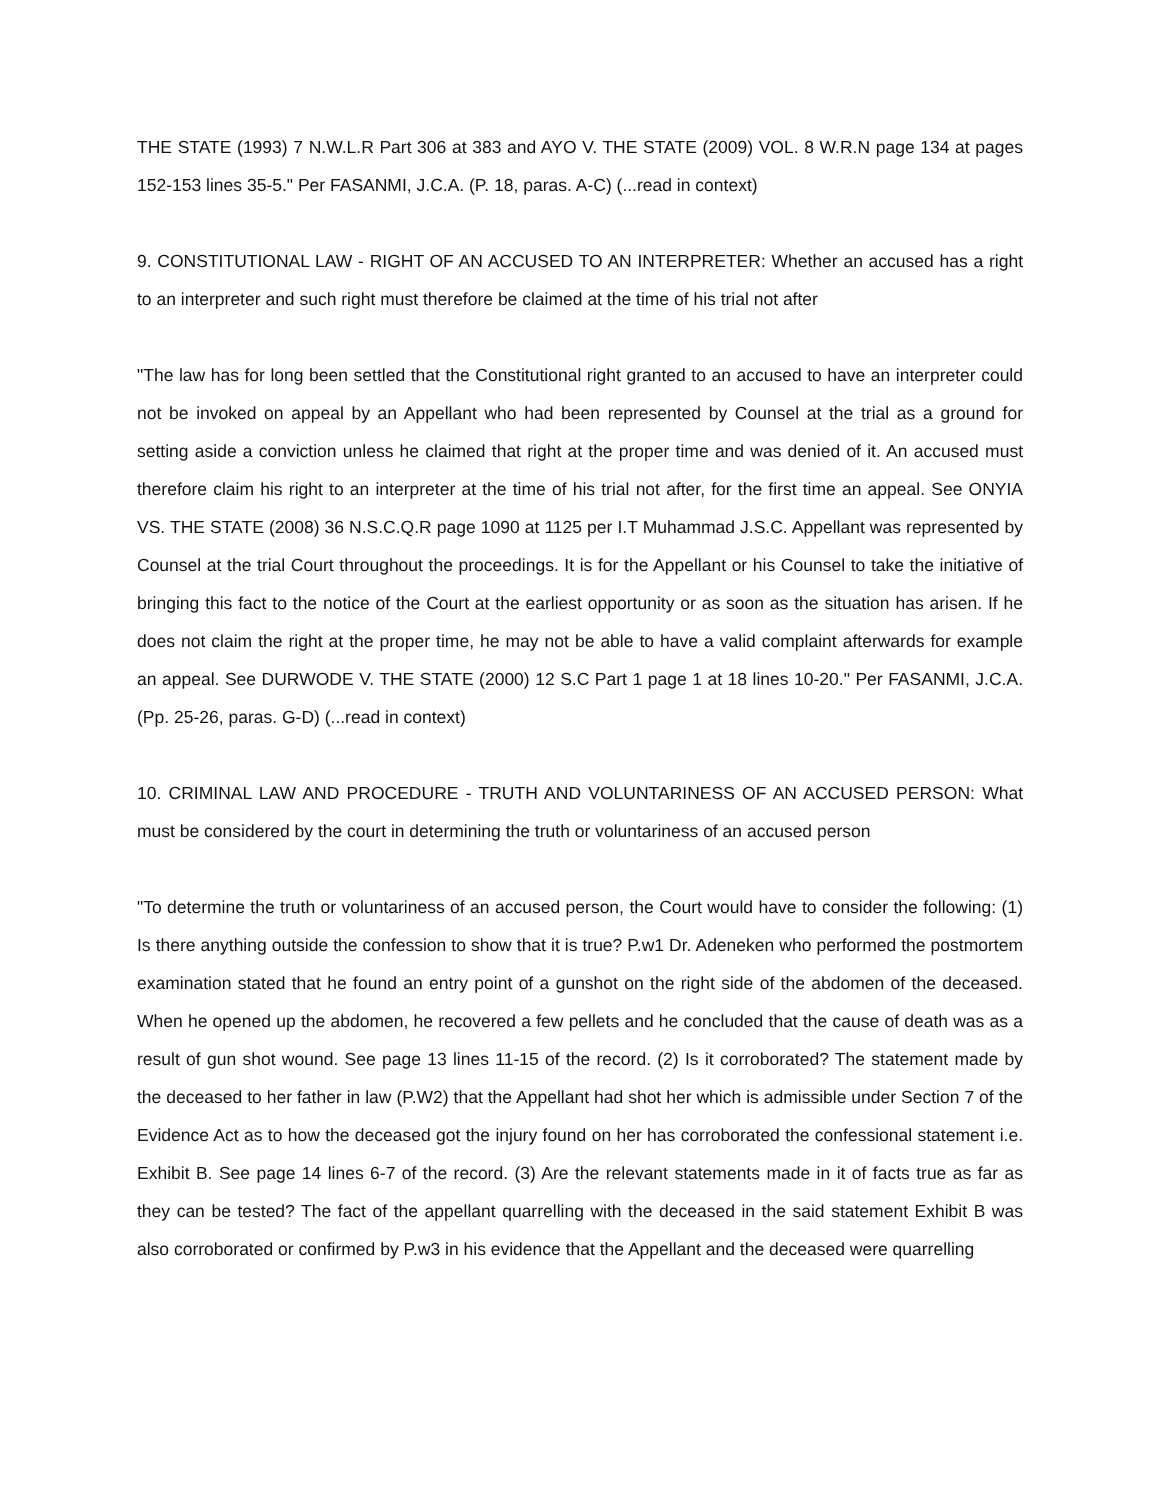THE STATE (1993) 7 N.W.L.R Part 306 at 383 and AYO V. THE STATE (2009) VOL. 8 W.R.N page 134 at pages 152-153 lines 35-5." Per FASANMI, J.C.A. (P. 18, paras. A-C) (...read in context)
9. CONSTITUTIONAL LAW - RIGHT OF AN ACCUSED TO AN INTERPRETER: Whether an accused has a right to an interpreter and such right must therefore be claimed at the time of his trial not after
"The law has for long been settled that the Constitutional right granted to an accused to have an interpreter could not be invoked on appeal by an Appellant who had been represented by Counsel at the trial as a ground for setting aside a conviction unless he claimed that right at the proper time and was denied of it. An accused must therefore claim his right to an interpreter at the time of his trial not after, for the first time an appeal. See ONYIA VS. THE STATE (2008) 36 N.S.C.Q.R page 1090 at 1125 per I.T Muhammad J.S.C. Appellant was represented by Counsel at the trial Court throughout the proceedings. It is for the Appellant or his Counsel to take the initiative of bringing this fact to the notice of the Court at the earliest opportunity or as soon as the situation has arisen. If he does not claim the right at the proper time, he may not be able to have a valid complaint afterwards for example an appeal. See DURWODE V. THE STATE (2000) 12 S.C Part 1 page 1 at 18 lines 10-20." Per FASANMI, J.C.A. (Pp. 25-26, paras. G-D) (...read in context)
10. CRIMINAL LAW AND PROCEDURE - TRUTH AND VOLUNTARINESS OF AN ACCUSED PERSON: What must be considered by the court in determining the truth or voluntariness of an accused person
"To determine the truth or voluntariness of an accused person, the Court would have to consider the following: (1) Is there anything outside the confession to show that it is true? P.w1 Dr. Adeneken who performed the postmortem examination stated that he found an entry point of a gunshot on the right side of the abdomen of the deceased. When he opened up the abdomen, he recovered a few pellets and he concluded that the cause of death was as a result of gun shot wound. See page 13 lines 11-15 of the record. (2) Is it corroborated? The statement made by the deceased to her father in law (P.W2) that the Appellant had shot her which is admissible under Section 7 of the Evidence Act as to how the deceased got the injury found on her has corroborated the confessional statement i.e. Exhibit B. See page 14 lines 6-7 of the record. (3) Are the relevant statements made in it of facts true as far as they can be tested? The fact of the appellant quarrelling with the deceased in the said statement Exhibit B was also corroborated or confirmed by P.w3 in his evidence that the Appellant and the deceased were quarrelling